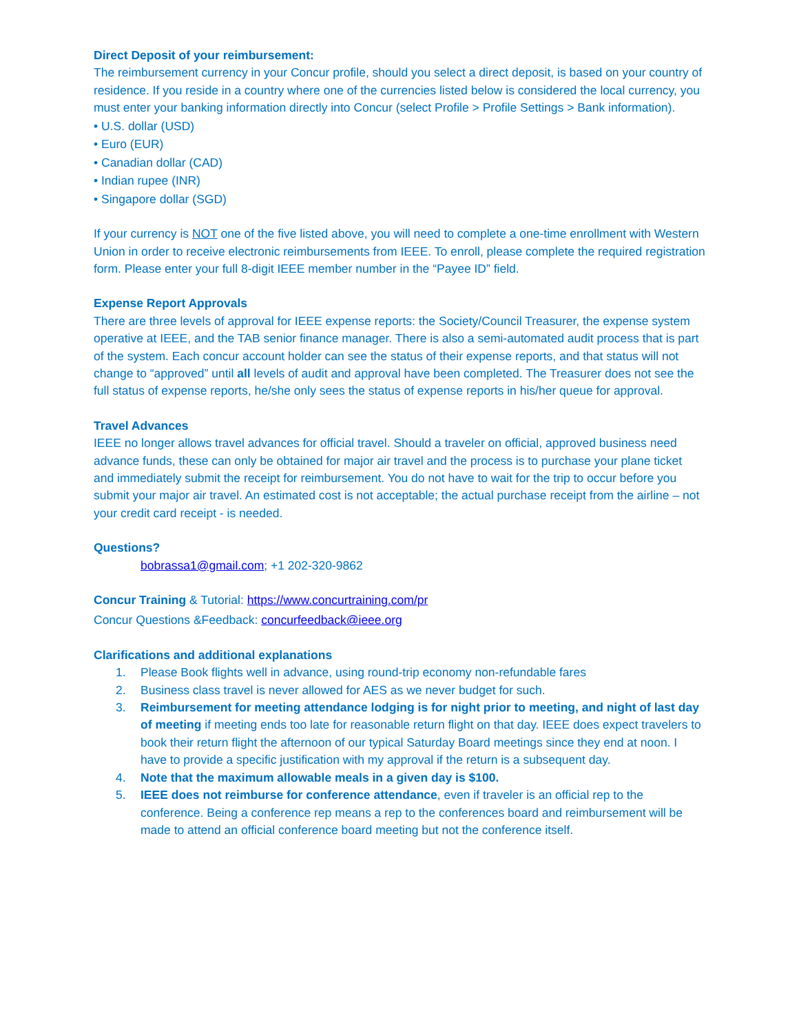Direct Deposit of your reimbursement:
The reimbursement currency in your Concur profile, should you select a direct deposit, is based on your country of residence. If you reside in a country where one of the currencies listed below is considered the local currency, you must enter your banking information directly into Concur (select Profile > Profile Settings > Bank information).
• U.S. dollar (USD)
• Euro (EUR)
• Canadian dollar (CAD)
• Indian rupee (INR)
• Singapore dollar (SGD)
If your currency is NOT one of the five listed above, you will need to complete a one-time enrollment with Western Union in order to receive electronic reimbursements from IEEE. To enroll, please complete the required registration form. Please enter your full 8-digit IEEE member number in the “Payee ID” field.
Expense Report Approvals
There are three levels of approval for IEEE expense reports: the Society/Council Treasurer, the expense system operative at IEEE, and the TAB senior finance manager. There is also a semi-automated audit process that is part of the system. Each concur account holder can see the status of their expense reports, and that status will not change to “approved” until all levels of audit and approval have been completed. The Treasurer does not see the full status of expense reports, he/she only sees the status of expense reports in his/her queue for approval.
Travel Advances
IEEE no longer allows travel advances for official travel. Should a traveler on official, approved business need advance funds, these can only be obtained for major air travel and the process is to purchase your plane ticket and immediately submit the receipt for reimbursement. You do not have to wait for the trip to occur before you submit your major air travel. An estimated cost is not acceptable; the actual purchase receipt from the airline – not your credit card receipt - is needed.
Questions?
bobrassa1@gmail.com; +1 202-320-9862
Concur Training & Tutorial: https://www.concurtraining.com/pr
Concur Questions &Feedback: concurfeedback@ieee.org
Clarifications and additional explanations
1. Please Book flights well in advance, using round-trip economy non-refundable fares
2. Business class travel is never allowed for AES as we never budget for such.
3. Reimbursement for meeting attendance lodging is for night prior to meeting, and night of last day of meeting if meeting ends too late for reasonable return flight on that day. IEEE does expect travelers to book their return flight the afternoon of our typical Saturday Board meetings since they end at noon. I have to provide a specific justification with my approval if the return is a subsequent day.
4. Note that the maximum allowable meals in a given day is $100.
5. IEEE does not reimburse for conference attendance, even if traveler is an official rep to the conference. Being a conference rep means a rep to the conferences board and reimbursement will be made to attend an official conference board meeting but not the conference itself.